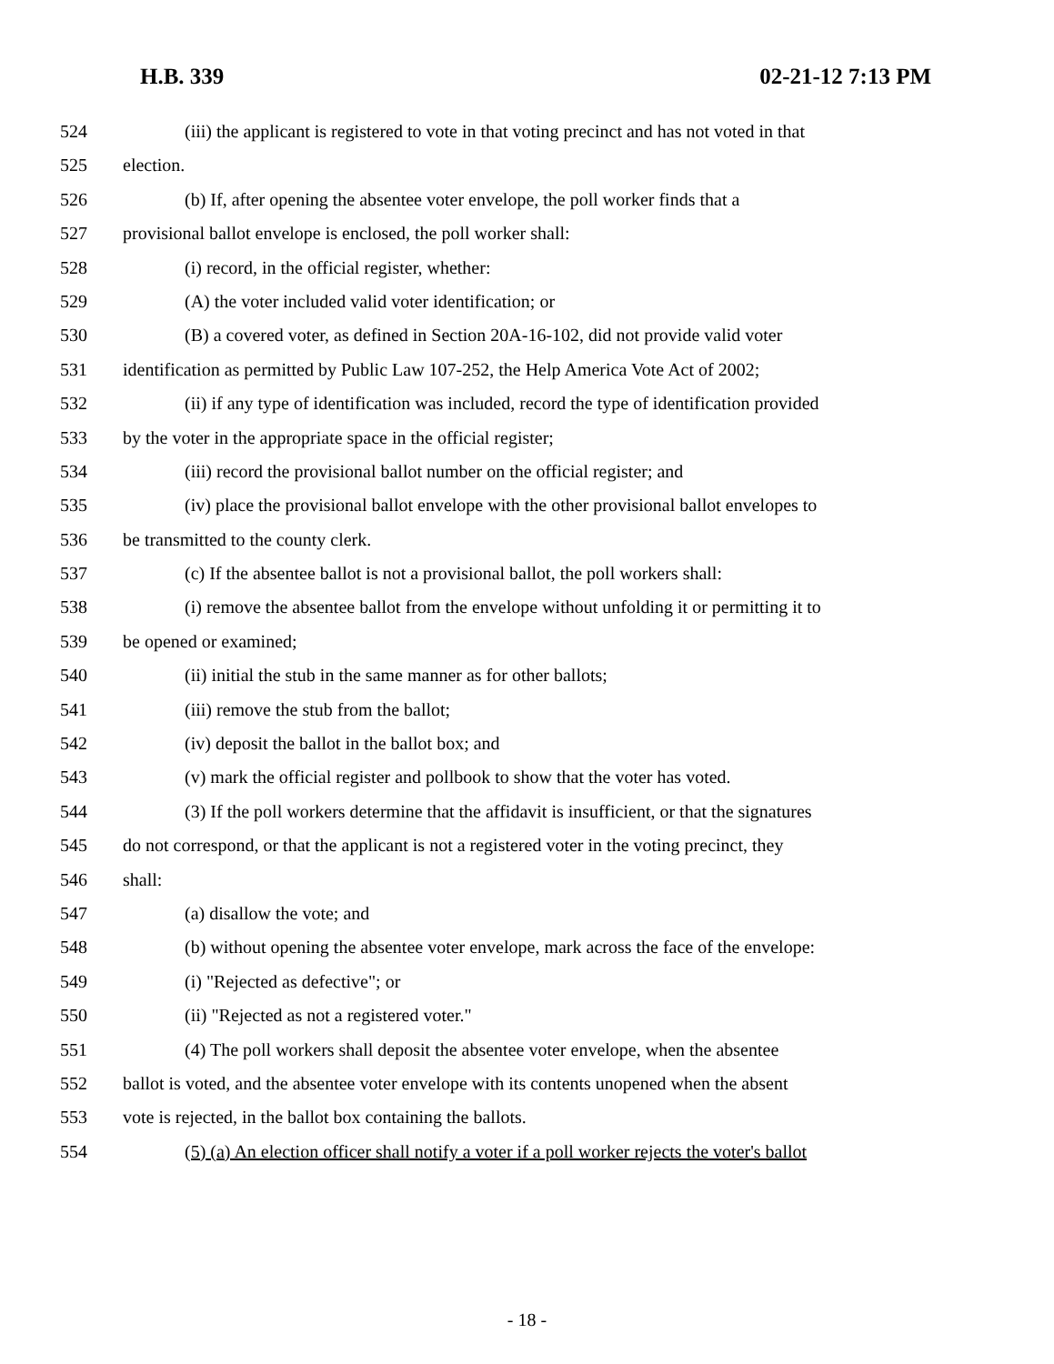H.B. 339 02-21-12 7:13 PM
524 (iii) the applicant is registered to vote in that voting precinct and has not voted in that
525 election.
526 (b) If, after opening the absentee voter envelope, the poll worker finds that a
527 provisional ballot envelope is enclosed, the poll worker shall:
528 (i) record, in the official register, whether:
529 (A) the voter included valid voter identification; or
530 (B) a covered voter, as defined in Section 20A-16-102, did not provide valid voter
531 identification as permitted by Public Law 107-252, the Help America Vote Act of 2002;
532 (ii) if any type of identification was included, record the type of identification provided
533 by the voter in the appropriate space in the official register;
534 (iii) record the provisional ballot number on the official register; and
535 (iv) place the provisional ballot envelope with the other provisional ballot envelopes to
536 be transmitted to the county clerk.
537 (c) If the absentee ballot is not a provisional ballot, the poll workers shall:
538 (i) remove the absentee ballot from the envelope without unfolding it or permitting it to
539 be opened or examined;
540 (ii) initial the stub in the same manner as for other ballots;
541 (iii) remove the stub from the ballot;
542 (iv) deposit the ballot in the ballot box; and
543 (v) mark the official register and pollbook to show that the voter has voted.
544 (3) If the poll workers determine that the affidavit is insufficient, or that the signatures
545 do not correspond, or that the applicant is not a registered voter in the voting precinct, they
546 shall:
547 (a) disallow the vote; and
548 (b) without opening the absentee voter envelope, mark across the face of the envelope:
549 (i) "Rejected as defective"; or
550 (ii) "Rejected as not a registered voter."
551 (4) The poll workers shall deposit the absentee voter envelope, when the absentee
552 ballot is voted, and the absentee voter envelope with its contents unopened when the absent
553 vote is rejected, in the ballot box containing the ballots.
554 (5) (a) An election officer shall notify a voter if a poll worker rejects the voter's ballot
- 18 -